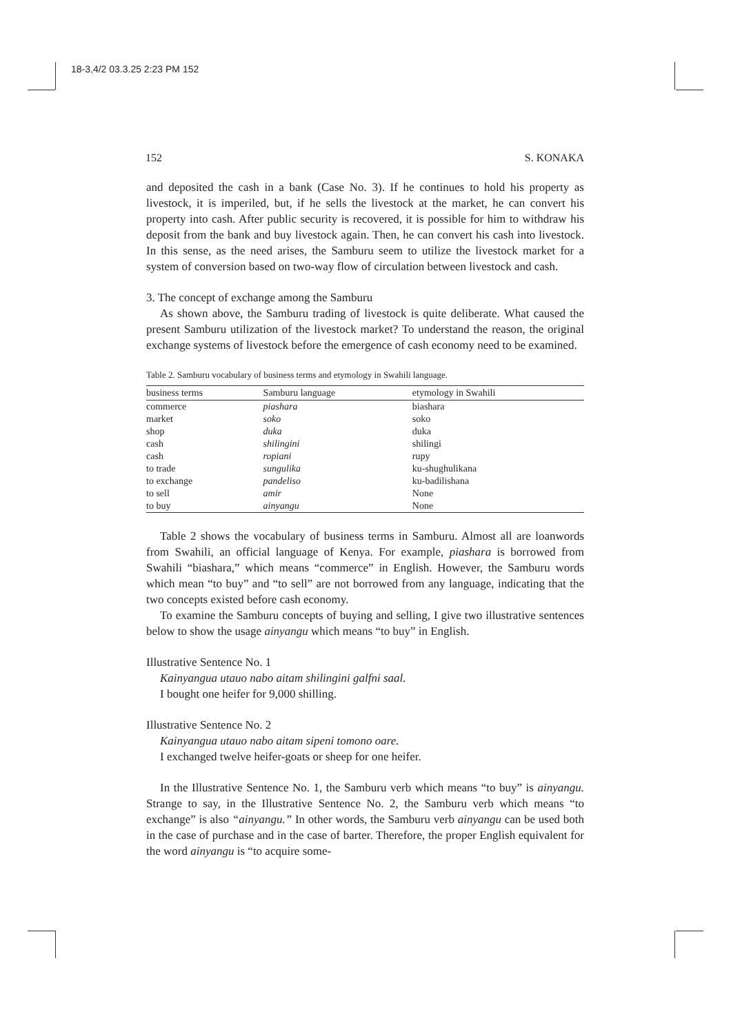18-3,4/2 03.3.25 2:23 PM 152
152 S. KONAKA
and deposited the cash in a bank (Case No. 3). If he continues to hold his property as livestock, it is imperiled, but, if he sells the livestock at the market, he can convert his property into cash. After public security is recovered, it is possible for him to withdraw his deposit from the bank and buy livestock again. Then, he can convert his cash into livestock. In this sense, as the need arises, the Samburu seem to utilize the livestock market for a system of conversion based on two-way flow of circulation between livestock and cash.
3. The concept of exchange among the Samburu
As shown above, the Samburu trading of livestock is quite deliberate. What caused the present Samburu utilization of the livestock market? To understand the reason, the original exchange systems of livestock before the emergence of cash economy need to be examined.
Table 2. Samburu vocabulary of business terms and etymology in Swahili language.
| business terms | Samburu language | etymology in Swahili |
| --- | --- | --- |
| commerce | piashara | biashara |
| market | soko | soko |
| shop | duka | duka |
| cash | shilingini | shilingi |
| cash | ropiani | rupy |
| to trade | sungulika | ku-shughulikana |
| to exchange | pandeliso | ku-badilishana |
| to sell | amir | None |
| to buy | ainyangu | None |
Table 2 shows the vocabulary of business terms in Samburu. Almost all are loanwords from Swahili, an official language of Kenya. For example, piashara is borrowed from Swahili “biashara,” which means “commerce” in English. However, the Samburu words which mean “to buy” and “to sell” are not borrowed from any language, indicating that the two concepts existed before cash economy.
To examine the Samburu concepts of buying and selling, I give two illustrative sentences below to show the usage ainyangu which means “to buy” in English.
Illustrative Sentence No. 1
Kainyangua utauo nabo aitam shilingini galfni saal.
I bought one heifer for 9,000 shilling.
Illustrative Sentence No. 2
Kainyangua utauo nabo aitam sipeni tomono oare.
I exchanged twelve heifer-goats or sheep for one heifer.
In the Illustrative Sentence No. 1, the Samburu verb which means “to buy” is ainyangu. Strange to say, in the Illustrative Sentence No. 2, the Samburu verb which means “to exchange” is also “ainyangu.” In other words, the Samburu verb ainyangu can be used both in the case of purchase and in the case of barter. Therefore, the proper English equivalent for the word ainyangu is “to acquire some-